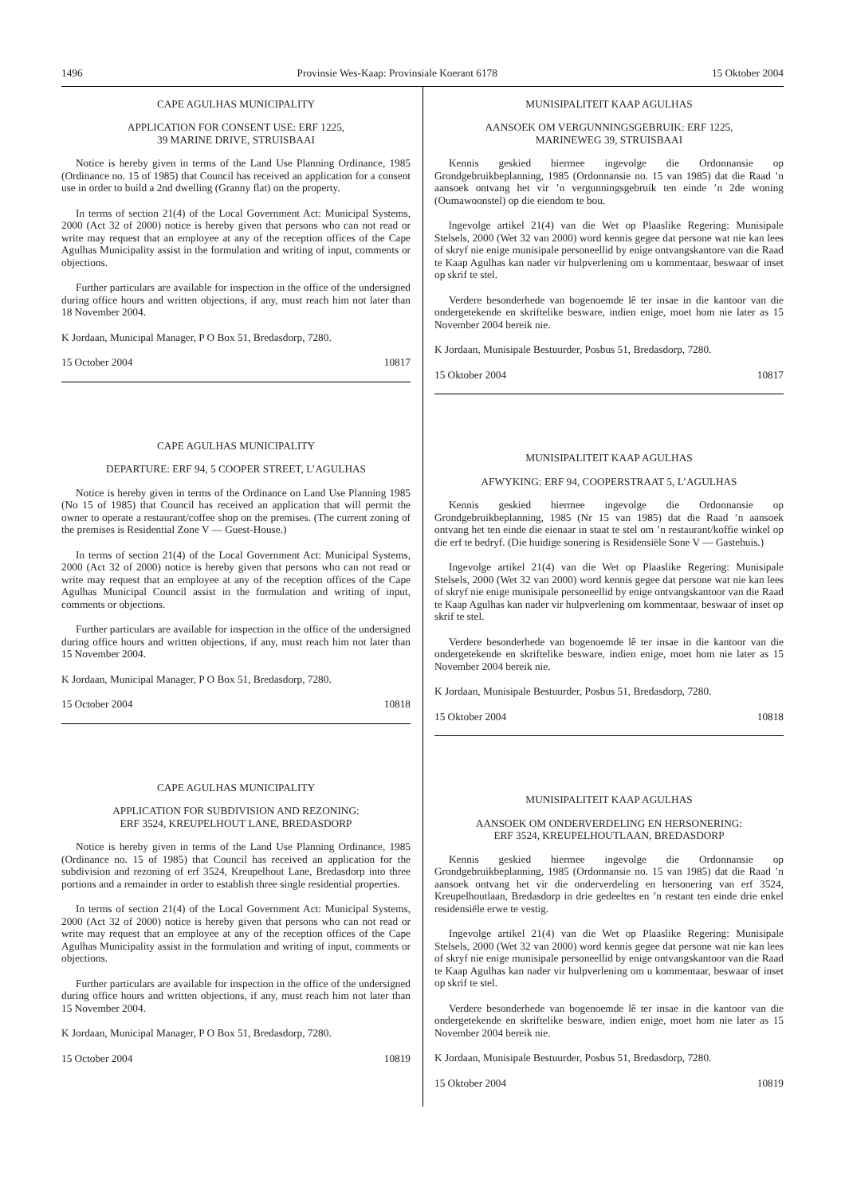1496 Provinsie Wes-Kaap: Provinsiale Koerant 6178 15 Oktober 2004
CAPE AGULHAS MUNICIPALITY
APPLICATION FOR CONSENT USE: ERF 1225,
39 MARINE DRIVE, STRUISBAAI
Notice is hereby given in terms of the Land Use Planning Ordinance, 1985 (Ordinance no. 15 of 1985) that Council has received an application for a consent use in order to build a 2nd dwelling (Granny flat) on the property.
In terms of section 21(4) of the Local Government Act: Municipal Systems, 2000 (Act 32 of 2000) notice is hereby given that persons who can not read or write may request that an employee at any of the reception offices of the Cape Agulhas Municipality assist in the formulation and writing of input, comments or objections.
Further particulars are available for inspection in the office of the undersigned during office hours and written objections, if any, must reach him not later than 18 November 2004.
K Jordaan, Municipal Manager, P O Box 51, Bredasdorp, 7280.
15 October 2004 10817
CAPE AGULHAS MUNICIPALITY
DEPARTURE: ERF 94, 5 COOPER STREET, L’AGULHAS
Notice is hereby given in terms of the Ordinance on Land Use Planning 1985 (No 15 of 1985) that Council has received an application that will permit the owner to operate a restaurant/coffee shop on the premises. (The current zoning of the premises is Residential Zone V — Guest-House.)
In terms of section 21(4) of the Local Government Act: Municipal Systems, 2000 (Act 32 of 2000) notice is hereby given that persons who can not read or write may request that an employee at any of the reception offices of the Cape Agulhas Municipal Council assist in the formulation and writing of input, comments or objections.
Further particulars are available for inspection in the office of the undersigned during office hours and written objections, if any, must reach him not later than 15 November 2004.
K Jordaan, Municipal Manager, P O Box 51, Bredasdorp, 7280.
15 October 2004 10818
CAPE AGULHAS MUNICIPALITY
APPLICATION FOR SUBDIVISION AND REZONING:
ERF 3524, KREUPELHOUT LANE, BREDASDORP
Notice is hereby given in terms of the Land Use Planning Ordinance, 1985 (Ordinance no. 15 of 1985) that Council has received an application for the subdivision and rezoning of erf 3524, Kreupelhout Lane, Bredasdorp into three portions and a remainder in order to establish three single residential properties.
In terms of section 21(4) of the Local Government Act: Municipal Systems, 2000 (Act 32 of 2000) notice is hereby given that persons who can not read or write may request that an employee at any of the reception offices of the Cape Agulhas Municipality assist in the formulation and writing of input, comments or objections.
Further particulars are available for inspection in the office of the undersigned during office hours and written objections, if any, must reach him not later than 15 November 2004.
K Jordaan, Municipal Manager, P O Box 51, Bredasdorp, 7280.
15 October 2004 10819
MUNISIPALITEIT KAAP AGULHAS
AANSOEK OM VERGUNNINGSGEBRUIK: ERF 1225,
MARINEWEG 39, STRUISBAAI
Kennis geskied hiermee ingevolge die Ordonnansie op Grondgebruikbeplanning, 1985 (Ordonnansie no. 15 van 1985) dat die Raad ’n aansoek ontvang het vir ’n vergunningsgebruik ten einde ’n 2de woning (Oumawoonstel) op die eiendom te bou.
lngevolge artikel 21(4) van die Wet op Plaaslike Regering: Munisipale Stelsels, 2000 (Wet 32 van 2000) word kennis gegee dat persone wat nie kan lees of skryf nie enige munisipale personeellid by enige ontvangskantore van die Raad te Kaap Agulhas kan nader vir hulpverlening om u kommentaar, beswaar of inset op skrif te stel.
Verdere besonderhede van bogenoemde lê ter insae in die kantoor van die ondergetekende en skriftelike besware, indien enige, moet hom nie later as 15 November 2004 bereik nie.
K Jordaan, Munisipale Bestuurder, Posbus 51, Bredasdorp, 7280.
15 Oktober 2004 10817
MUNISIPALITEIT KAAP AGULHAS
AFWYKING: ERF 94, COOPERSTRAAT 5, L’AGULHAS
Kennis geskied hiermee ingevolge die Ordonnansie op Grondgebruikbeplanning, 1985 (Nr 15 van 1985) dat die Raad ’n aansoek ontvang het ten einde die eienaar in staat te stel om ’n restaurant/koffie winkel op die erf te bedryf. (Die huidige sonering is Residensiële Sone V — Gastehuis.)
Ingevolge artikel 21(4) van die Wet op Plaaslike Regering: Munisipale Stelsels, 2000 (Wet 32 van 2000) word kennis gegee dat persone wat nie kan lees of skryf nie enige munisipale personeellid by enige ontvangskantoor van die Raad te Kaap Agulhas kan nader vir hulpverlening om kommentaar, beswaar of inset op skrif te stel.
Verdere besonderhede van bogenoemde lê ter insae in die kantoor van die ondergetekende en skriftelike besware, indien enige, moet hom nie later as 15 November 2004 bereik nie.
K Jordaan, Munisipale Bestuurder, Posbus 51, Bredasdorp, 7280.
15 Oktober 2004 10818
MUNISIPALITEIT KAAP AGULHAS
AANSOEK OM ONDERVERDELING EN HERSONERING:
ERF 3524, KREUPELHOUTLAAN, BREDASDORP
Kennis geskied hiermee ingevolge die Ordonnansie op Grondgebruikbeplanning, 1985 (Ordonnansie no. 15 van 1985) dat die Raad ’n aansoek ontvang het vir die onderverdeling en hersonering van erf 3524, Kreupelhoutlaan, Bredasdorp in drie gedeeltes en ’n restant ten einde drie enkel residensiële erwe te vestig.
Ingevolge artikel 21(4) van die Wet op Plaaslike Regering: Munisipale Stelsels, 2000 (Wet 32 van 2000) word kennis gegee dat persone wat nie kan lees of skryf nie enige munisipale personeellid by enige ontvangskantoor van die Raad te Kaap Agulhas kan nader vir hulpverlening om u kommentaar, beswaar of inset op skrif te stel.
Verdere besonderhede van bogenoemde lê ter insae in die kantoor van die ondergetekende en skriftelike besware, indien enige, moet hom nie later as 15 November 2004 bereik nie.
K Jordaan, Munisipale Bestuurder, Posbus 51, Bredasdorp, 7280.
15 Oktober 2004 10819